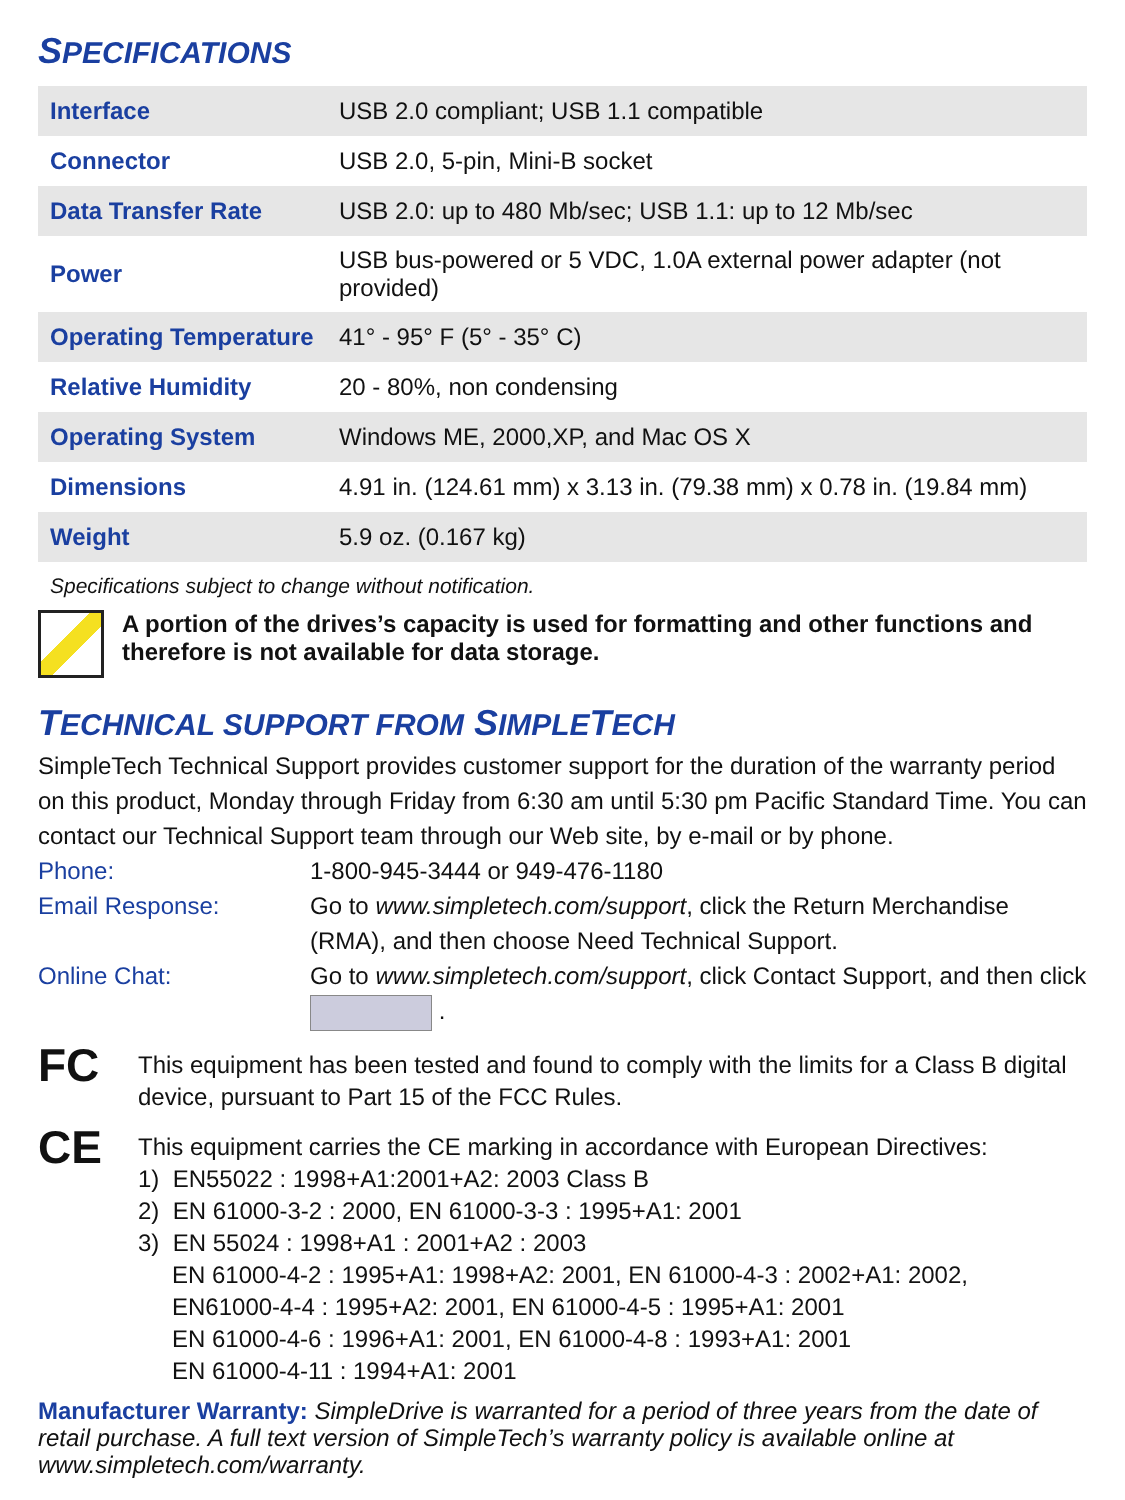SPECIFICATIONS
| Interface | USB 2.0 compliant; USB 1.1 compatible |
| Connector | USB 2.0, 5-pin, Mini-B socket |
| Data Transfer Rate | USB 2.0: up to 480 Mb/sec; USB 1.1: up to 12 Mb/sec |
| Power | USB bus-powered or 5 VDC, 1.0A external power adapter (not provided) |
| Operating Temperature | 41° - 95° F (5° - 35° C) |
| Relative Humidity | 20 - 80%, non condensing |
| Operating System | Windows ME, 2000,XP, and Mac OS X |
| Dimensions | 4.91 in. (124.61 mm) x 3.13 in. (79.38 mm) x 0.78 in. (19.84 mm) |
| Weight | 5.9 oz. (0.167 kg) |
Specifications subject to change without notification.
A portion of the drives’s capacity is used for formatting and other functions and therefore is not available for data storage.
TECHNICAL SUPPORT FROM SIMPLETECH
SimpleTech Technical Support provides customer support for the duration of the warranty period on this product, Monday through Friday from 6:30 am until 5:30 pm Pacific Standard Time. You can contact our Technical Support team through our Web site, by e-mail or by phone.
Phone: 1-800-945-3444 or 949-476-1180
Email Response: Go to www.simpletech.com/support, click the Return Merchandise (RMA), and then choose Need Technical Support.
Online Chat: Go to www.simpletech.com/support, click Contact Support, and then click .
FC
This equipment has been tested and found to comply with the limits for a Class B digital device, pursuant to Part 15 of the FCC Rules.
CE
This equipment carries the CE marking in accordance with European Directives:
1) EN55022 : 1998+A1:2001+A2: 2003 Class B
2) EN 61000-3-2 : 2000, EN 61000-3-3 : 1995+A1: 2001
3) EN 55024 : 1998+A1 : 2001+A2 : 2003
EN 61000-4-2 : 1995+A1: 1998+A2: 2001, EN 61000-4-3 : 2002+A1: 2002,
EN61000-4-4 : 1995+A2: 2001, EN 61000-4-5 : 1995+A1: 2001
EN 61000-4-6 : 1996+A1: 2001, EN 61000-4-8 : 1993+A1: 2001
EN 61000-4-11 : 1994+A1: 2001
Manufacturer Warranty: SimpleDrive is warranted for a period of three years from the date of retail purchase. A full text version of SimpleTech’s warranty policy is available online at www.simpletech.com/warranty.